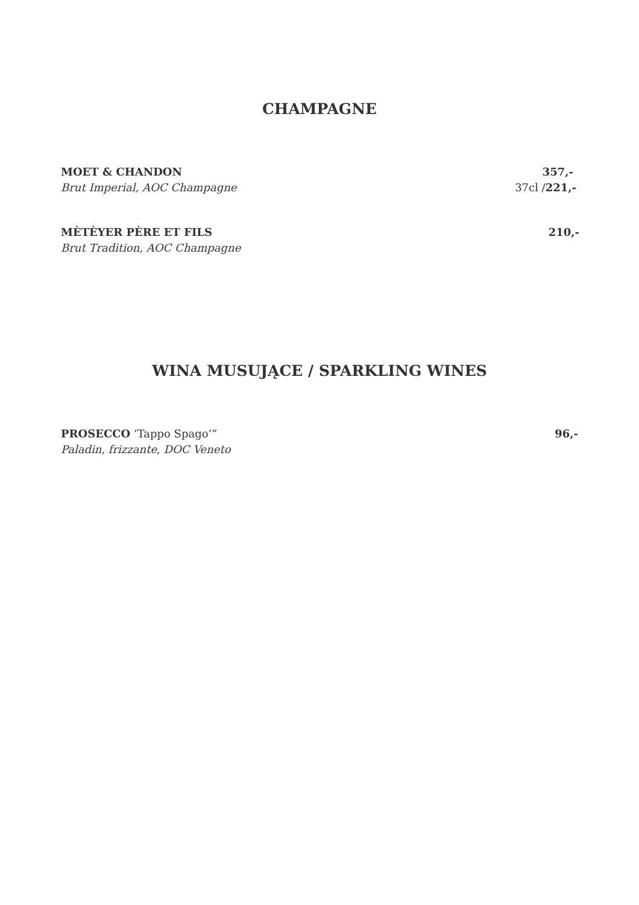CHAMPAGNE
MOET & CHANDON 357,-
Brut Imperial, AOC Champagne 37cl /221,-
MÈTÈYER PÈRE ET FILS 210,-
Brut Tradition, AOC Champagne
WINA MUSUJĄCE / SPARKLING WINES
PROSECCO ’Tappo Spago’” 96,-
Paladin, frizzante, DOC Veneto